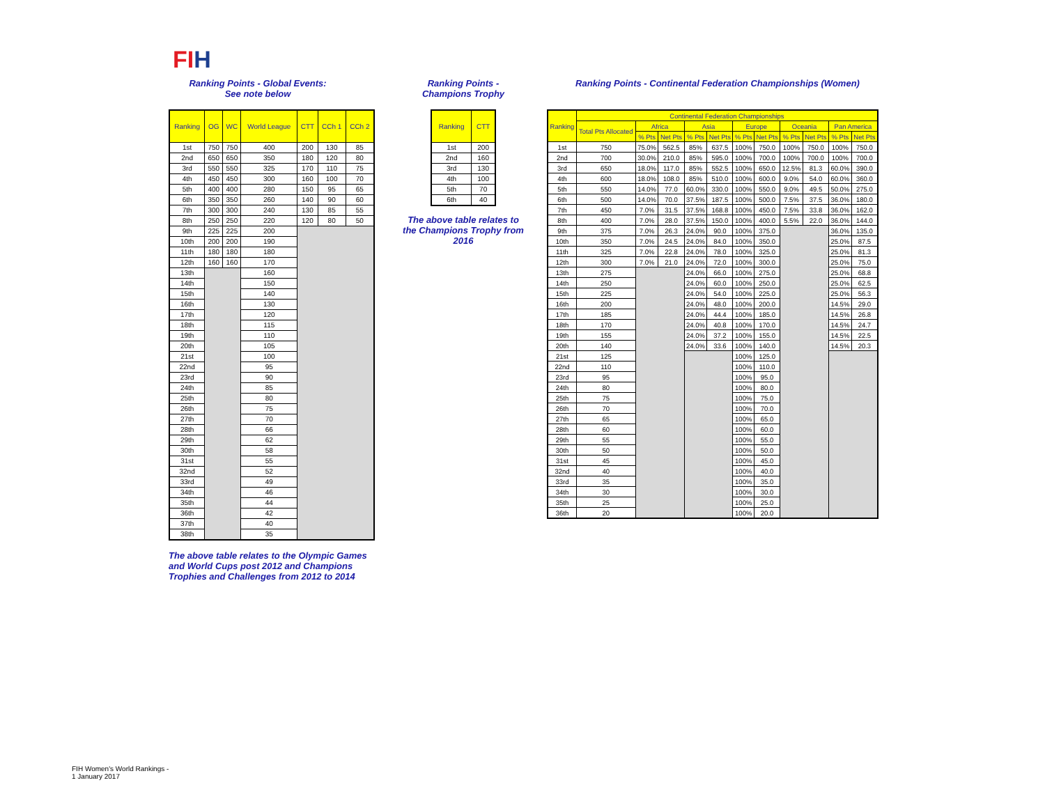FIH
Ranking Points - Global Events:
See note below
Ranking Points -
Champions Trophy
Ranking Points - Continental Federation Championships (Women)
| Ranking | OG | WC | World League | CTT | CCh 1 | CCh 2 |
| --- | --- | --- | --- | --- | --- | --- |
| 1st | 750 | 750 | 400 | 200 | 130 | 85 |
| 2nd | 650 | 650 | 350 | 180 | 120 | 80 |
| 3rd | 550 | 550 | 325 | 170 | 110 | 75 |
| 4th | 450 | 450 | 300 | 160 | 100 | 70 |
| 5th | 400 | 400 | 280 | 150 | 95 | 65 |
| 6th | 350 | 350 | 260 | 140 | 90 | 60 |
| 7th | 300 | 300 | 240 | 130 | 85 | 55 |
| 8th | 250 | 250 | 220 | 120 | 80 | 50 |
| 9th | 225 | 225 | 200 | | | |
| 10th | 200 | 200 | 190 | | | |
| 11th | 180 | 180 | 180 | | | |
| 12th | 160 | 160 | 170 | | | |
| 13th | | | 160 | | | |
| 14th | | | 150 | | | |
| 15th | | | 140 | | | |
| 16th | | | 130 | | | |
| 17th | | | 120 | | | |
| 18th | | | 115 | | | |
| 19th | | | 110 | | | |
| 20th | | | 105 | | | |
| 21st | | | 100 | | | |
| 22nd | | | 95 | | | |
| 23rd | | | 90 | | | |
| 24th | | | 85 | | | |
| 25th | | | 80 | | | |
| 26th | | | 75 | | | |
| 27th | | | 70 | | | |
| 28th | | | 66 | | | |
| 29th | | | 62 | | | |
| 30th | | | 58 | | | |
| 31st | | | 55 | | | |
| 32nd | | | 52 | | | |
| 33rd | | | 49 | | | |
| 34th | | | 46 | | | |
| 35th | | | 44 | | | |
| 36th | | | 42 | | | |
| 37th | | | 40 | | | |
| 38th | | | 35 | | | |
The above table relates to the Olympic Games and World Cups post 2012 and Champions Trophies and Challenges from 2012 to 2014
| Ranking | CTT |
| --- | --- |
| 1st | 200 |
| 2nd | 160 |
| 3rd | 130 |
| 4th | 100 |
| 5th | 70 |
| 6th | 40 |
The above table relates to the Champions Trophy from 2016
| Ranking | Continental Federation Championships | | | | | | | | | | |
| --- | --- | --- | --- | --- | --- | --- | --- | --- | --- | --- | --- |
| | Total Pts Allocated | Africa | | Asia | | Europe | | Oceania | | Pan America | |
| | | % Pts | Net Pts | % Pts | Net Pts | % Pts | Net Pts | % Pts | Net Pts | % Pts | Net Pts |
| 1st | 750 | 75.0% | 562.5 | 85% | 637.5 | 100% | 750.0 | 100% | 750.0 | 100% | 750.0 |
| 2nd | 700 | 30.0% | 210.0 | 85% | 595.0 | 100% | 700.0 | 100% | 700.0 | 100% | 700.0 |
| 3rd | 650 | 18.0% | 117.0 | 85% | 552.5 | 100% | 650.0 | 12.5% | 81.3 | 60.0% | 390.0 |
| 4th | 600 | 18.0% | 108.0 | 85% | 510.0 | 100% | 600.0 | 9.0% | 54.0 | 60.0% | 360.0 |
| 5th | 550 | 14.0% | 77.0 | 60.0% | 330.0 | 100% | 550.0 | 9.0% | 49.5 | 50.0% | 275.0 |
| 6th | 500 | 14.0% | 70.0 | 37.5% | 187.5 | 100% | 500.0 | 7.5% | 37.5 | 36.0% | 180.0 |
| 7th | 450 | 7.0% | 31.5 | 37.5% | 168.8 | 100% | 450.0 | 7.5% | 33.8 | 36.0% | 162.0 |
| 8th | 400 | 7.0% | 28.0 | 37.5% | 150.0 | 100% | 400.0 | 5.5% | 22.0 | 36.0% | 144.0 |
| 9th | 375 | 7.0% | 26.3 | 24.0% | 90.0 | 100% | 375.0 | | | 36.0% | 135.0 |
| 10th | 350 | 7.0% | 24.5 | 24.0% | 84.0 | 100% | 350.0 | | | 25.0% | 87.5 |
| 11th | 325 | 7.0% | 22.8 | 24.0% | 78.0 | 100% | 325.0 | | | 25.0% | 81.3 |
| 12th | 300 | 7.0% | 21.0 | 24.0% | 72.0 | 100% | 300.0 | | | 25.0% | 75.0 |
| 13th | 275 | | | 24.0% | 66.0 | 100% | 275.0 | | | 25.0% | 68.8 |
| 14th | 250 | | | 24.0% | 60.0 | 100% | 250.0 | | | 25.0% | 62.5 |
| 15th | 225 | | | 24.0% | 54.0 | 100% | 225.0 | | | 25.0% | 56.3 |
| 16th | 200 | | | 24.0% | 48.0 | 100% | 200.0 | | | 14.5% | 29.0 |
| 17th | 185 | | | 24.0% | 44.4 | 100% | 185.0 | | | 14.5% | 26.8 |
| 18th | 170 | | | 24.0% | 40.8 | 100% | 170.0 | | | 14.5% | 24.7 |
| 19th | 155 | | | 24.0% | 37.2 | 100% | 155.0 | | | 14.5% | 22.5 |
| 20th | 140 | | | 24.0% | 33.6 | 100% | 140.0 | | | 14.5% | 20.3 |
| 21st | 125 | | | | | 100% | 125.0 | | | | |
| 22nd | 110 | | | | | 100% | 110.0 | | | | |
| 23rd | 95 | | | | | 100% | 95.0 | | | | |
| 24th | 80 | | | | | 100% | 80.0 | | | | |
| 25th | 75 | | | | | 100% | 75.0 | | | | |
| 26th | 70 | | | | | 100% | 70.0 | | | | |
| 27th | 65 | | | | | 100% | 65.0 | | | | |
| 28th | 60 | | | | | 100% | 60.0 | | | | |
| 29th | 55 | | | | | 100% | 55.0 | | | | |
| 30th | 50 | | | | | 100% | 50.0 | | | | |
| 31st | 45 | | | | | 100% | 45.0 | | | | |
| 32nd | 40 | | | | | 100% | 40.0 | | | | |
| 33rd | 35 | | | | | 100% | 35.0 | | | | |
| 34th | 30 | | | | | 100% | 30.0 | | | | |
| 35th | 25 | | | | | 100% | 25.0 | | | | |
| 36th | 20 | | | | | 100% | 20.0 | | | | |
FIH Women's World Rankings -
1 January 2017